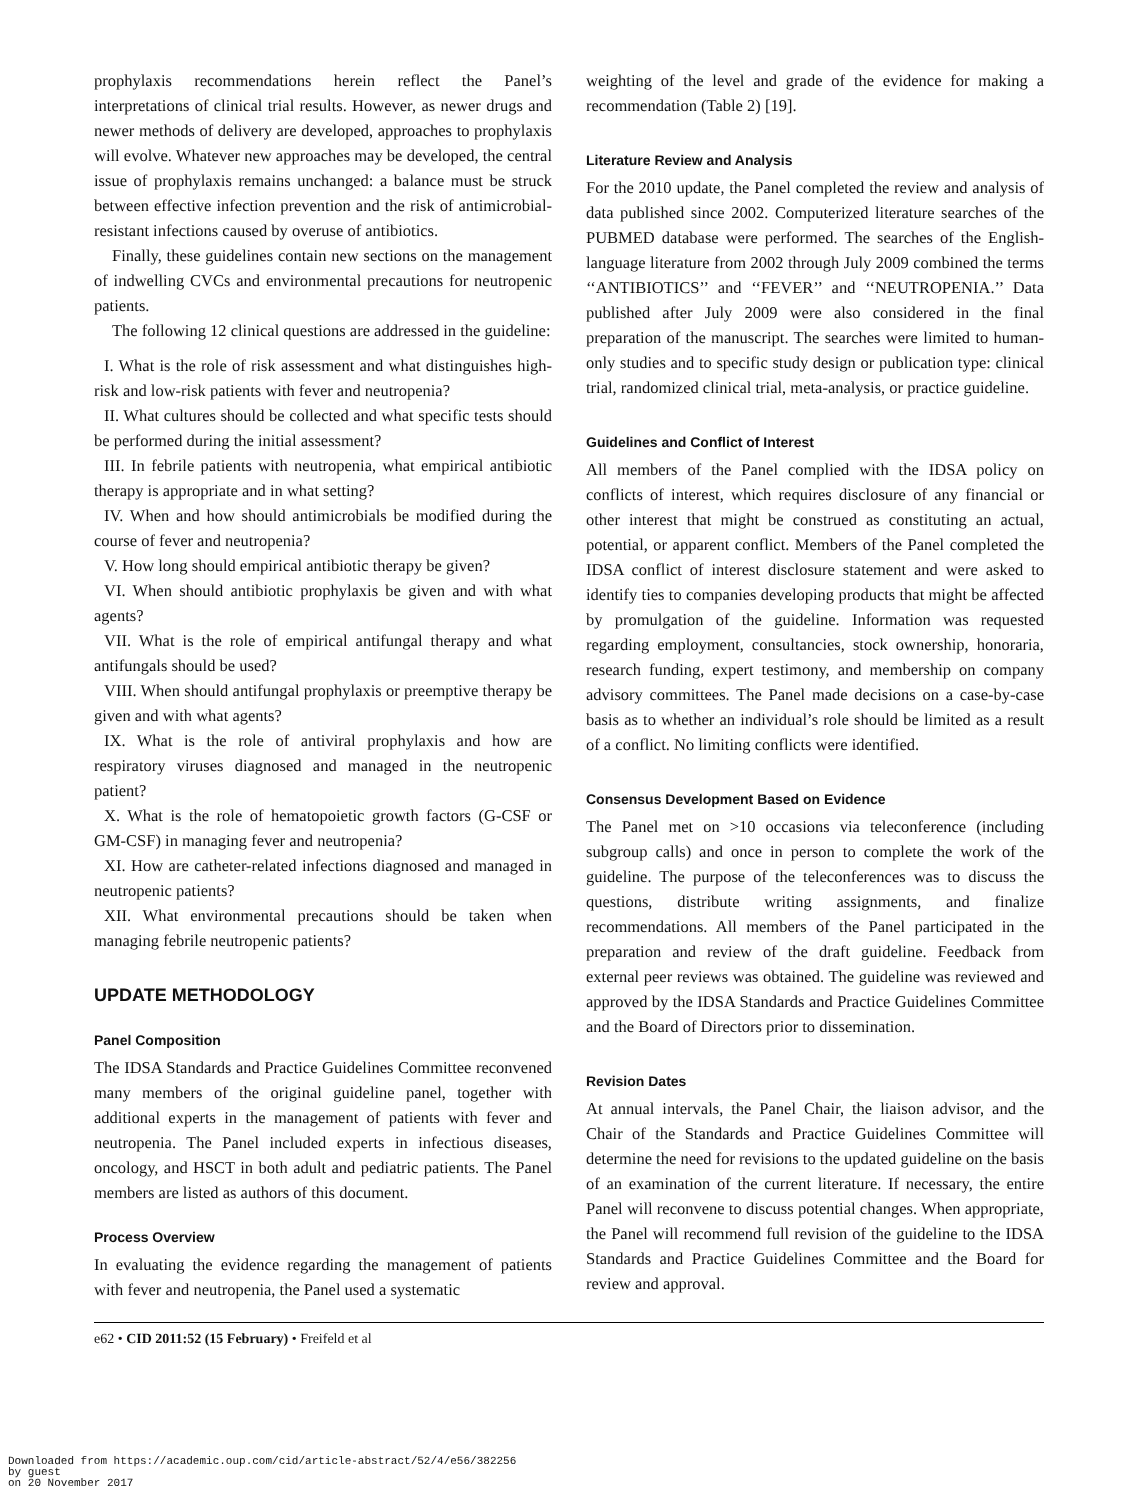prophylaxis recommendations herein reflect the Panel’s interpretations of clinical trial results. However, as newer drugs and newer methods of delivery are developed, approaches to prophylaxis will evolve. Whatever new approaches may be developed, the central issue of prophylaxis remains unchanged: a balance must be struck between effective infection prevention and the risk of antimicrobial-resistant infections caused by overuse of antibiotics.
Finally, these guidelines contain new sections on the management of indwelling CVCs and environmental precautions for neutropenic patients.
The following 12 clinical questions are addressed in the guideline:
I. What is the role of risk assessment and what distinguishes high-risk and low-risk patients with fever and neutropenia?
II. What cultures should be collected and what specific tests should be performed during the initial assessment?
III. In febrile patients with neutropenia, what empirical antibiotic therapy is appropriate and in what setting?
IV. When and how should antimicrobials be modified during the course of fever and neutropenia?
V. How long should empirical antibiotic therapy be given?
VI. When should antibiotic prophylaxis be given and with what agents?
VII. What is the role of empirical antifungal therapy and what antifungals should be used?
VIII. When should antifungal prophylaxis or preemptive therapy be given and with what agents?
IX. What is the role of antiviral prophylaxis and how are respiratory viruses diagnosed and managed in the neutropenic patient?
X. What is the role of hematopoietic growth factors (G-CSF or GM-CSF) in managing fever and neutropenia?
XI. How are catheter-related infections diagnosed and managed in neutropenic patients?
XII. What environmental precautions should be taken when managing febrile neutropenic patients?
UPDATE METHODOLOGY
Panel Composition
The IDSA Standards and Practice Guidelines Committee reconvened many members of the original guideline panel, together with additional experts in the management of patients with fever and neutropenia. The Panel included experts in infectious diseases, oncology, and HSCT in both adult and pediatric patients. The Panel members are listed as authors of this document.
Process Overview
In evaluating the evidence regarding the management of patients with fever and neutropenia, the Panel used a systematic
weighting of the level and grade of the evidence for making a recommendation (Table 2) [19].
Literature Review and Analysis
For the 2010 update, the Panel completed the review and analysis of data published since 2002. Computerized literature searches of the PUBMED database were performed. The searches of the English-language literature from 2002 through July 2009 combined the terms ‘‘ANTIBIOTICS’’ and ‘‘FEVER’’ and ‘‘NEUTROPENIA.’’ Data published after July 2009 were also considered in the final preparation of the manuscript. The searches were limited to human-only studies and to specific study design or publication type: clinical trial, randomized clinical trial, meta-analysis, or practice guideline.
Guidelines and Conflict of Interest
All members of the Panel complied with the IDSA policy on conflicts of interest, which requires disclosure of any financial or other interest that might be construed as constituting an actual, potential, or apparent conflict. Members of the Panel completed the IDSA conflict of interest disclosure statement and were asked to identify ties to companies developing products that might be affected by promulgation of the guideline. Information was requested regarding employment, consultancies, stock ownership, honoraria, research funding, expert testimony, and membership on company advisory committees. The Panel made decisions on a case-by-case basis as to whether an individual’s role should be limited as a result of a conflict. No limiting conflicts were identified.
Consensus Development Based on Evidence
The Panel met on >10 occasions via teleconference (including subgroup calls) and once in person to complete the work of the guideline. The purpose of the teleconferences was to discuss the questions, distribute writing assignments, and finalize recommendations. All members of the Panel participated in the preparation and review of the draft guideline. Feedback from external peer reviews was obtained. The guideline was reviewed and approved by the IDSA Standards and Practice Guidelines Committee and the Board of Directors prior to dissemination.
Revision Dates
At annual intervals, the Panel Chair, the liaison advisor, and the Chair of the Standards and Practice Guidelines Committee will determine the need for revisions to the updated guideline on the basis of an examination of the current literature. If necessary, the entire Panel will reconvene to discuss potential changes. When appropriate, the Panel will recommend full revision of the guideline to the IDSA Standards and Practice Guidelines Committee and the Board for review and approval.
e62 • CID 2011:52 (15 February) • Freifeld et al
Downloaded from https://academic.oup.com/cid/article-abstract/52/4/e56/382256
by guest
on 20 November 2017